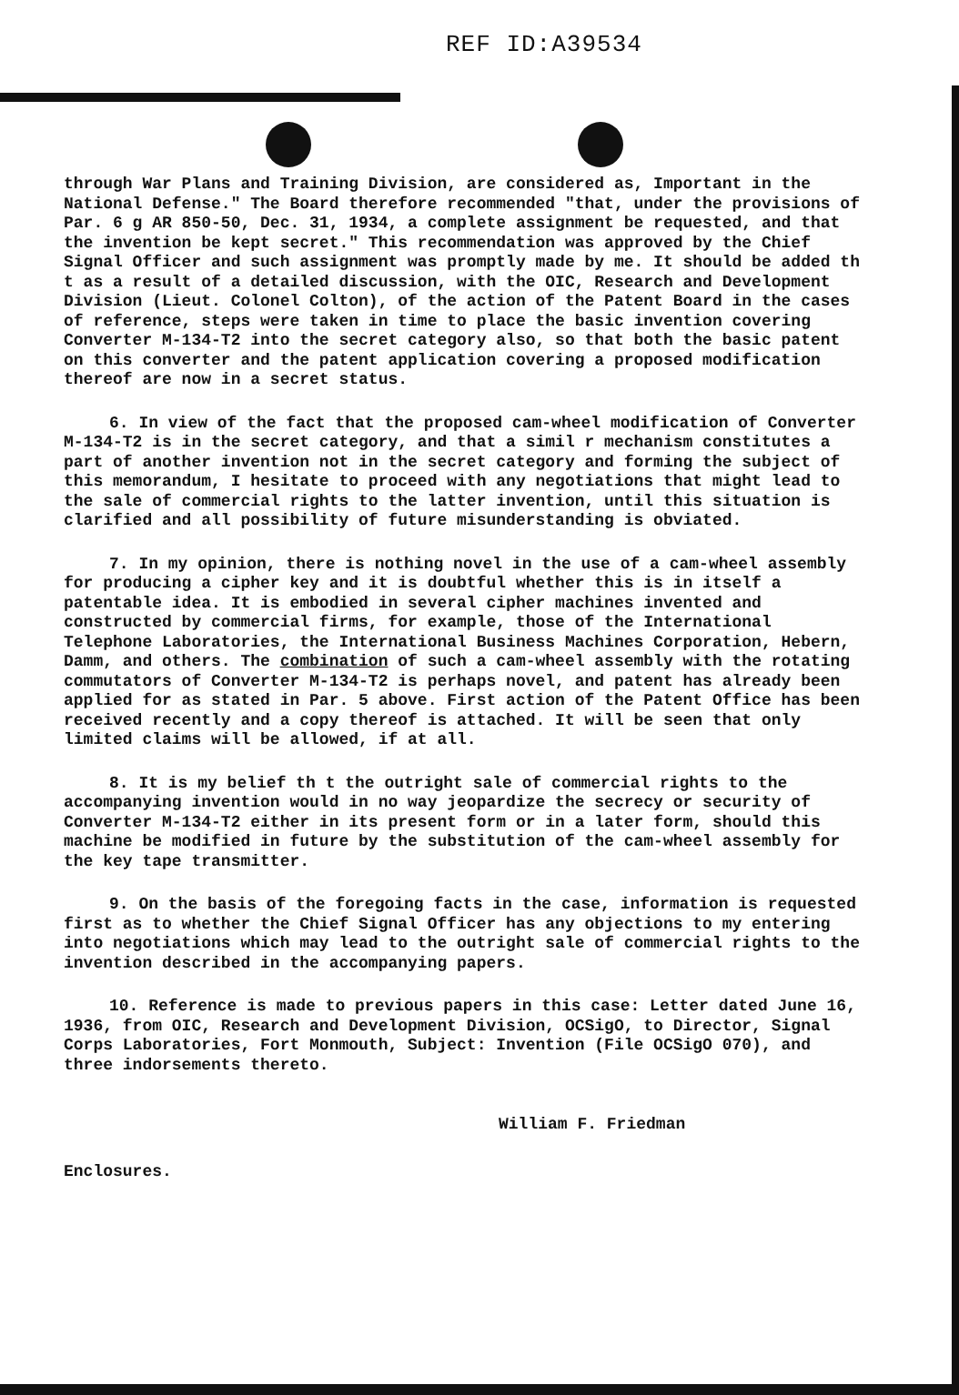REF ID:A39534
through War Plans and Training Division, are considered as, Important in the National Defense." The Board therefore recommended "that, under the provisions of Par. 6 g AR 850-50, Dec. 31, 1934, a complete assignment be requested, and that the invention be kept secret." This recommendation was approved by the Chief Signal Officer and such assignment was promptly made by me. It should be added th t as a result of a detailed discussion, with the OIC, Research and Development Division (Lieut. Colonel Colton), of the action of the Patent Board in the cases of reference, steps were taken in time to place the basic invention covering Converter M-134-T2 into the secret category also, so that both the basic patent on this converter and the patent application covering a proposed modification thereof are now in a secret status.
6. In view of the fact that the proposed cam-wheel modification of Converter M-134-T2 is in the secret category, and that a simil r mechanism constitutes a part of another invention not in the secret category and forming the subject of this memorandum, I hesitate to proceed with any negotiations that might lead to the sale of commercial rights to the latter invention, until this situation is clarified and all possibility of future misunderstanding is obviated.
7. In my opinion, there is nothing novel in the use of a cam-wheel assembly for producing a cipher key and it is doubtful whether this is in itself a patentable idea. It is embodied in several cipher machines invented and constructed by commercial firms, for example, those of the International Telephone Laboratories, the International Business Machines Corporation, Hebern, Damm, and others. The combination of such a cam-wheel assembly with the rotating commutators of Converter M-134-T2 is perhaps novel, and patent has already been applied for as stated in Par. 5 above. First action of the Patent Office has been received recently and a copy thereof is attached. It will be seen that only limited claims will be allowed, if at all.
8. It is my belief th t the outright sale of commercial rights to the accompanying invention would in no way jeopardize the secrecy or security of Converter M-134-T2 either in its present form or in a later form, should this machine be modified in future by the substitution of the cam-wheel assembly for the key tape transmitter.
9. On the basis of the foregoing facts in the case, information is requested first as to whether the Chief Signal Officer has any objections to my entering into negotiations which may lead to the outright sale of commercial rights to the invention described in the accompanying papers.
10. Reference is made to previous papers in this case: Letter dated June 16, 1936, from OIC, Research and Development Division, OCSigO, to Director, Signal Corps Laboratories, Fort Monmouth, Subject: Invention (File OCSigO 070), and three indorsements thereto.
William F. Friedman
Enclosures.